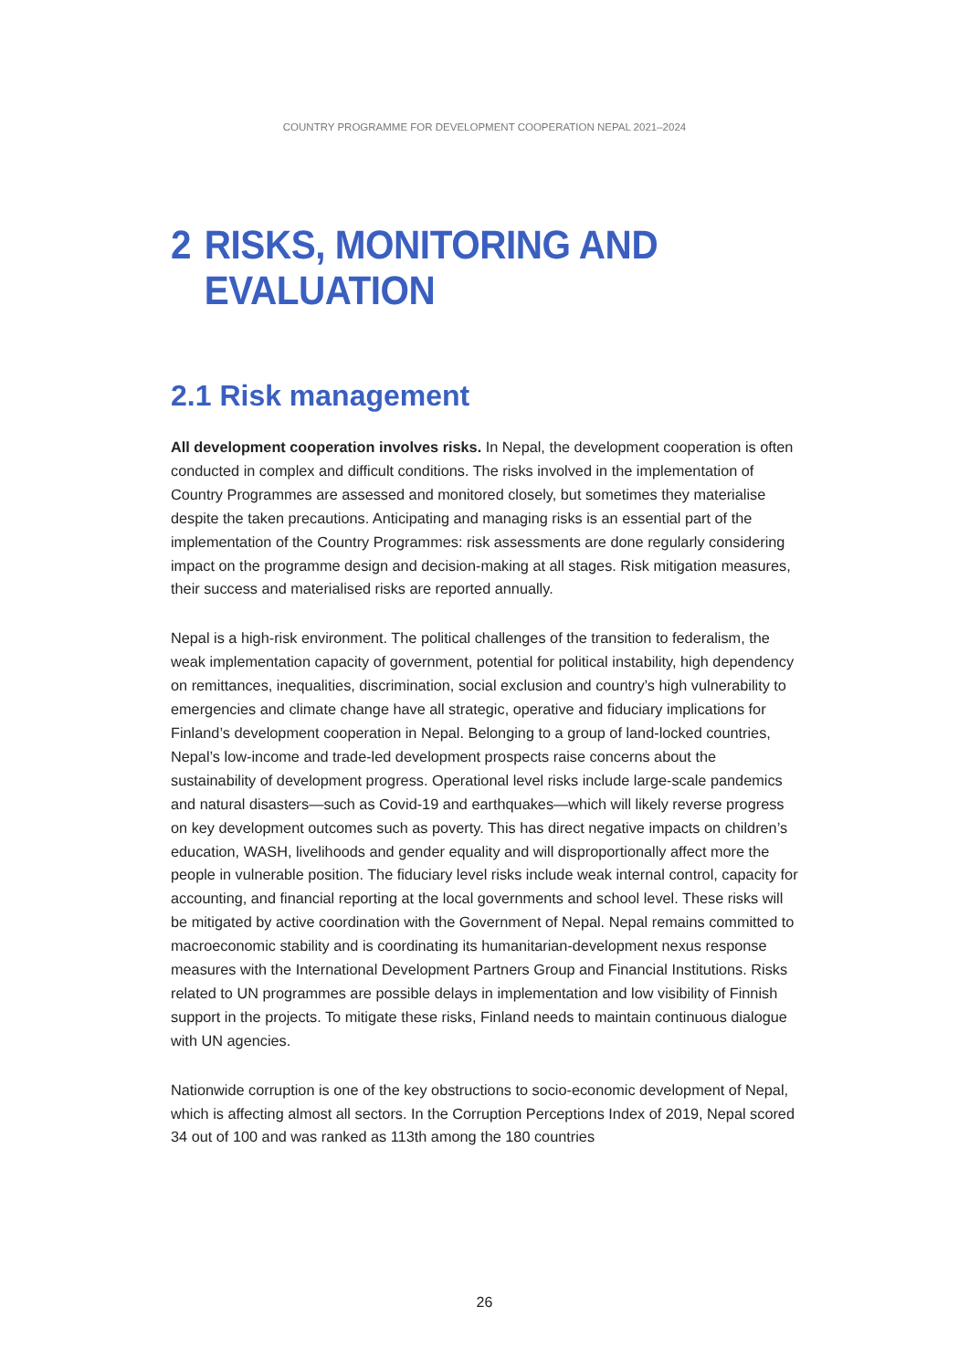COUNTRY PROGRAMME FOR DEVELOPMENT COOPERATION NEPAL 2021–2024
2 RISKS, MONITORING AND
EVALUATION
2.1 Risk management
All development cooperation involves risks. In Nepal, the development cooperation is often conducted in complex and difficult conditions. The risks involved in the implementation of Country Programmes are assessed and monitored closely, but sometimes they materialise despite the taken precautions. Anticipating and managing risks is an essential part of the implementation of the Country Programmes: risk assessments are done regularly considering impact on the programme design and decision-making at all stages. Risk mitigation measures, their success and materialised risks are reported annually.
Nepal is a high-risk environment. The political challenges of the transition to federalism, the weak implementation capacity of government, potential for political instability, high dependency on remittances, inequalities, discrimination, social exclusion and country’s high vulnerability to emergencies and climate change have all strategic, operative and fiduciary implications for Finland’s development cooperation in Nepal. Belonging to a group of land-locked countries, Nepal’s low-income and trade-led development prospects raise concerns about the sustainability of development progress. Operational level risks include large-scale pandemics and natural disasters—such as Covid-19 and earthquakes—which will likely reverse progress on key development outcomes such as poverty. This has direct negative impacts on children’s education, WASH, livelihoods and gender equality and will disproportionally affect more the people in vulnerable position. The fiduciary level risks include weak internal control, capacity for accounting, and financial reporting at the local governments and school level. These risks will be mitigated by active coordination with the Government of Nepal. Nepal remains committed to macroeconomic stability and is coordinating its humanitarian-development nexus response measures with the International Development Partners Group and Financial Institutions. Risks related to UN programmes are possible delays in implementation and low visibility of Finnish support in the projects. To mitigate these risks, Finland needs to maintain continuous dialogue with UN agencies.
Nationwide corruption is one of the key obstructions to socio-economic development of Nepal, which is affecting almost all sectors. In the Corruption Perceptions Index of 2019, Nepal scored 34 out of 100 and was ranked as 113th among the 180 countries
26